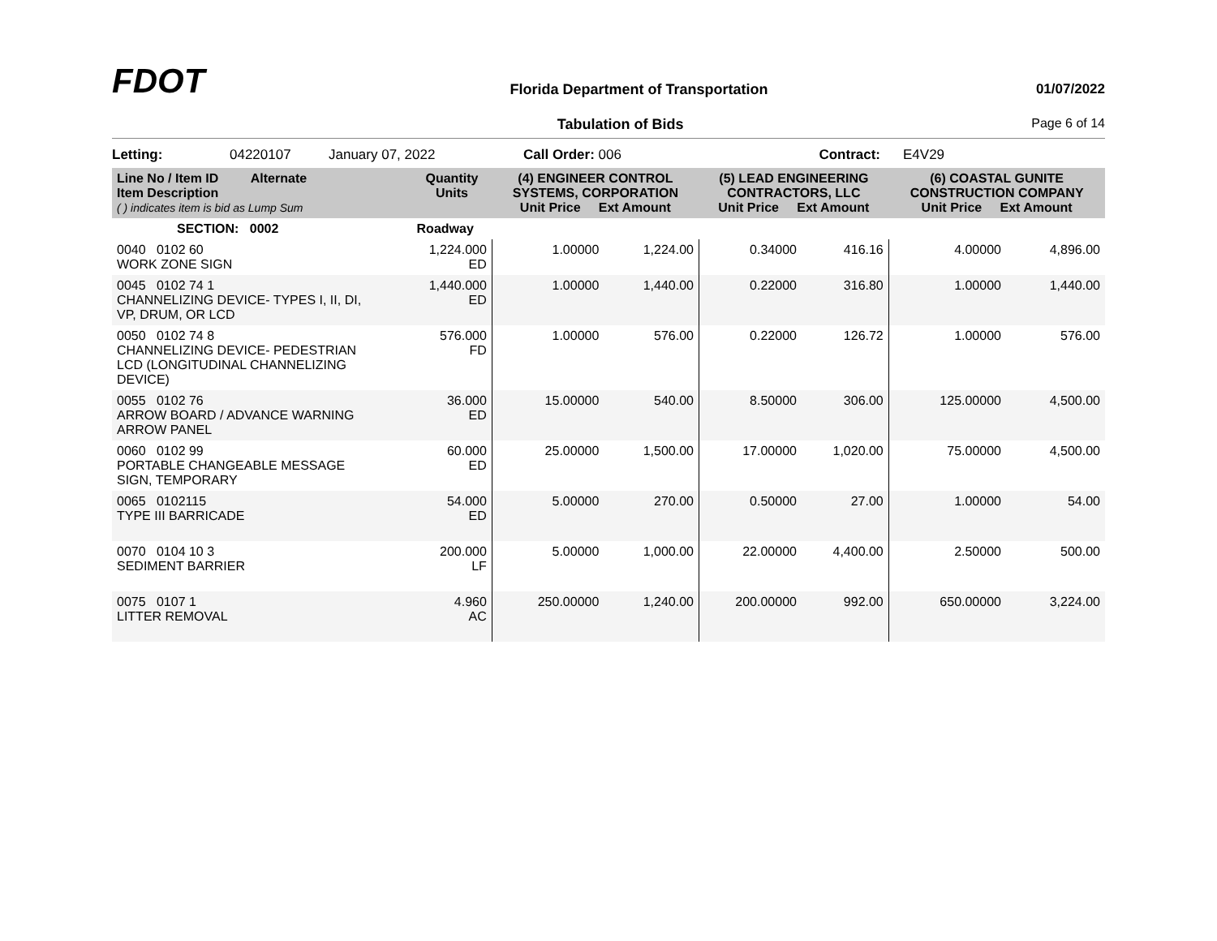FDOT
Florida Department of Transportation
01/07/2022
Tabulation of Bids Page 6 of 14
Letting: 04220107 January 07, 2022 Call Order: 006 Contract: E4V29
| Line No / Item ID Alternate Item Description ( ) indicates item is bid as Lump Sum | | Quantity Units | (4) ENGINEER CONTROL SYSTEMS, CORPORATION Unit Price Ext Amount | | (5) LEAD ENGINEERING CONTRACTORS, LLC Unit Price Ext Amount | | (6) COASTAL GUNITE CONSTRUCTION COMPANY Unit Price Ext Amount | |
| --- | --- | --- | --- | --- | --- | --- | --- | --- |
| SECTION: 0002 | | Roadway | | | | | | |
| 0040 0102 60 WORK ZONE SIGN | | 1,224.000 ED | 1.00000 | 1,224.00 | 0.34000 | 416.16 | 4.00000 | 4,896.00 |
| 0045 0102 74 1 CHANNELIZING DEVICE- TYPES I, II, DI, VP, DRUM, OR LCD | | 1,440.000 ED | 1.00000 | 1,440.00 | 0.22000 | 316.80 | 1.00000 | 1,440.00 |
| 0050 0102 74 8 CHANNELIZING DEVICE- PEDESTRIAN LCD (LONGITUDINAL CHANNELIZING DEVICE) | | 576.000 FD | 1.00000 | 576.00 | 0.22000 | 126.72 | 1.00000 | 576.00 |
| 0055 0102 76 ARROW BOARD / ADVANCE WARNING ARROW PANEL | | 36.000 ED | 15.00000 | 540.00 | 8.50000 | 306.00 | 125.00000 | 4,500.00 |
| 0060 0102 99 PORTABLE CHANGEABLE MESSAGE SIGN, TEMPORARY | | 60.000 ED | 25.00000 | 1,500.00 | 17.00000 | 1,020.00 | 75.00000 | 4,500.00 |
| 0065 0102115 TYPE III BARRICADE | | 54.000 ED | 5.00000 | 270.00 | 0.50000 | 27.00 | 1.00000 | 54.00 |
| 0070 0104 10 3 SEDIMENT BARRIER | | 200.000 LF | 5.00000 | 1,000.00 | 22.00000 | 4,400.00 | 2.50000 | 500.00 |
| 0075 0107 1 LITTER REMOVAL | | 4.960 AC | 250.00000 | 1,240.00 | 200.00000 | 992.00 | 650.00000 | 3,224.00 |